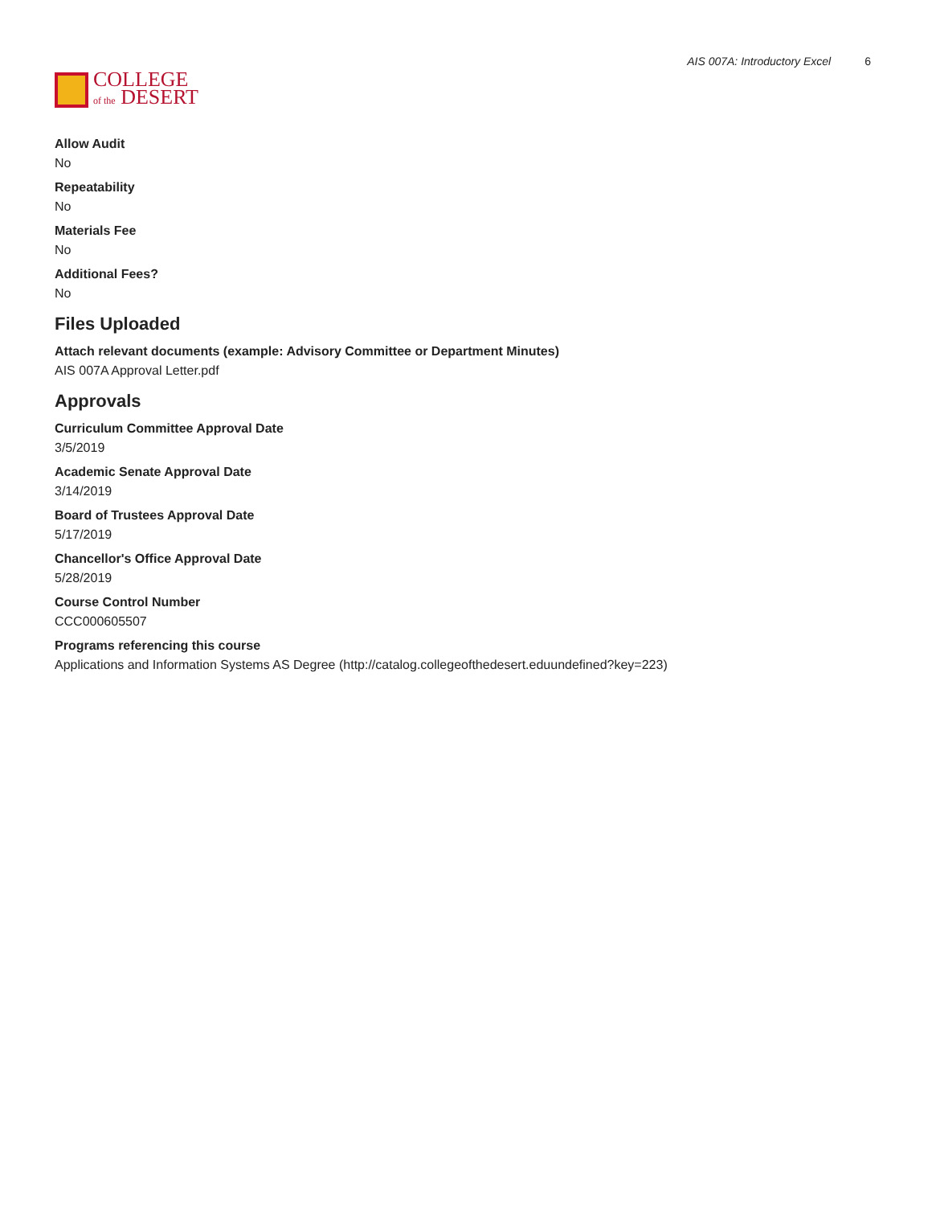COLLEGE
of the DESERT
AIS 007A: Introductory Excel 6
Allow Audit
No
Repeatability
No
Materials Fee
No
Additional Fees?
No
Files Uploaded
Attach relevant documents (example: Advisory Committee or Department Minutes)
AIS 007A Approval Letter.pdf
Approvals
Curriculum Committee Approval Date
3/5/2019
Academic Senate Approval Date
3/14/2019
Board of Trustees Approval Date
5/17/2019
Chancellor's Office Approval Date
5/28/2019
Course Control Number
CCC000605507
Programs referencing this course
Applications and Information Systems AS Degree (http://catalog.collegeofthedesert.eduundefined?key=223)